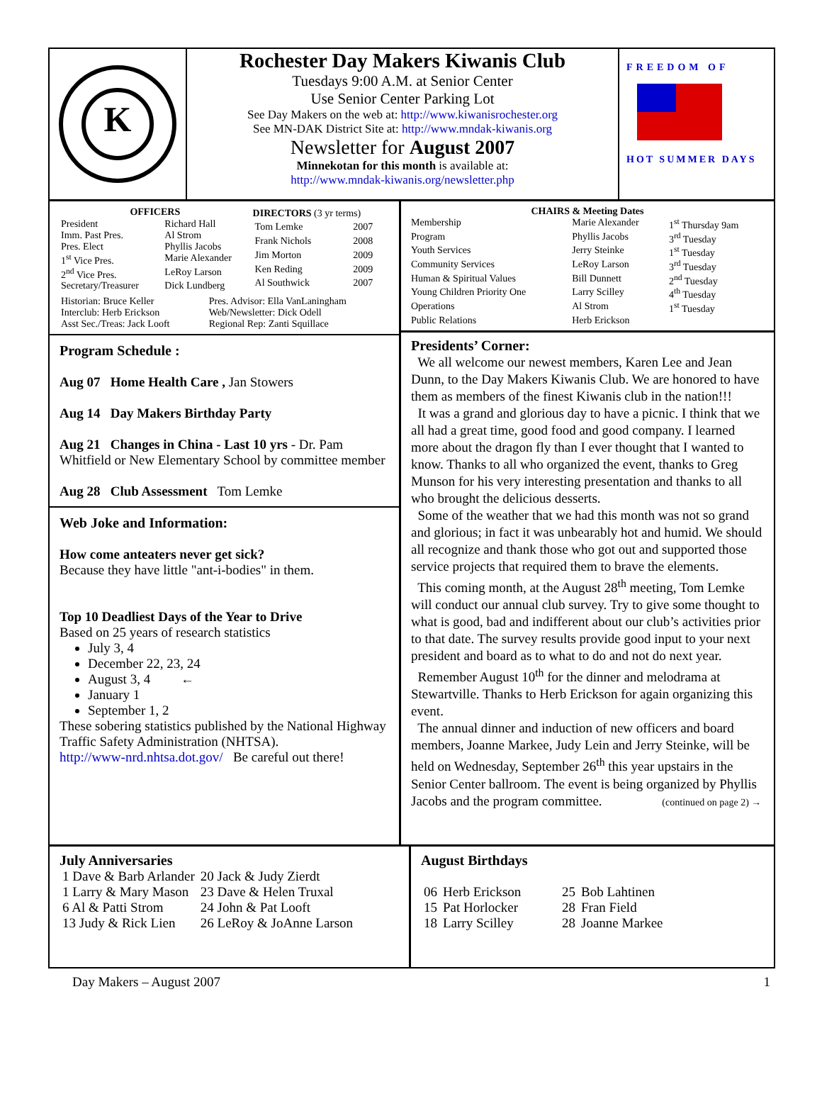K
Rochester Day Makers Kiwanis Club
Tuesdays 9:00 A.M. at Senior Center
Use Senior Center Parking Lot
See Day Makers on the web at: http://www.kiwanisrochester.org
See MN-DAK District Site at: http://www.mndak-kiwanis.org
Newsletter for August 2007
Minnekotan for this month is available at:
http://www.mndak-kiwanis.org/newsletter.php
FREEDOM OF
HOT SUMMER DAYS
| OFFICERS | |
| --- | --- |
| President | Richard Hall |
| Imm. Past Pres. | Al Strom |
| Pres. Elect | Phyllis Jacobs |
| 1<sup>st</sup> Vice Pres. | Marie Alexander |
| 2<sup>nd</sup> Vice Pres. | LeRoy Larson |
| Secretary/Treasurer | Dick Lundberg |
| DIRECTORS (3 yr terms) | |
| --- | --- |
| Tom Lemke | 2007 |
| Frank Nichols | 2008 |
| Jim Morton | 2009 |
| Ken Reding | 2009 |
| Al Southwick | 2007 |
| Historian: Bruce Keller | Pres. Advisor: Ella VanLaningham |
| Interclub: Herb Erickson | Web/Newsletter: Dick Odell |
| Asst Sec./Treas: Jack Looft | Regional Rep: Zanti Squillace |
Program Schedule :
Aug 07 Home Health Care , Jan Stowers
Aug 14 Day Makers Birthday Party
Aug 21 Changes in China - Last 10 yrs - Dr. Pam Whitfield or New Elementary School by committee member
Aug 28 Club Assessment Tom Lemke
Web Joke and Information:
How come anteaters never get sick?
Because they have little "ant-i-bodies" in them.
Top 10 Deadliest Days of the Year to Drive
Based on 25 years of research statistics
July 3, 4
December 22, 23, 24
August 3, 4 ←
January 1
September 1, 2
These sobering statistics published by the National Highway Traffic Safety Administration (NHTSA).
http://www-nrd.nhtsa.dot.gov/ Be careful out there!
CHAIRS & Meeting Dates
| Membership | Marie Alexander | 1<sup>st</sup> Thursday 9am |
| Program | Phyllis Jacobs | 3<sup>rd</sup> Tuesday |
| Youth Services | Jerry Steinke | 1<sup>st</sup> Tuesday |
| Community Services | LeRoy Larson | 3<sup>rd</sup> Tuesday |
| Human & Spiritual Values | Bill Dunnett | 2<sup>nd</sup> Tuesday |
| Young Children Priority One | Larry Scilley | 4<sup>th</sup> Tuesday |
| Operations | Al Strom | 1<sup>st</sup> Tuesday |
| Public Relations | Herb Erickson | |
Presidents’ Corner:
We all welcome our newest members, Karen Lee and Jean Dunn, to the Day Makers Kiwanis Club. We are honored to have them as members of the finest Kiwanis club in the nation!!!
It was a grand and glorious day to have a picnic. I think that we all had a great time, good food and good company. I learned more about the dragon fly than I ever thought that I wanted to know. Thanks to all who organized the event, thanks to Greg Munson for his very interesting presentation and thanks to all who brought the delicious desserts.
Some of the weather that we had this month was not so grand and glorious; in fact it was unbearably hot and humid. We should all recognize and thank those who got out and supported those service projects that required them to brave the elements.
This coming month, at the August 28<sup>th</sup> meeting, Tom Lemke will conduct our annual club survey. Try to give some thought to what is good, bad and indifferent about our club’s activities prior to that date. The survey results provide good input to your next president and board as to what to do and not do next year.
Remember August 10<sup>th</sup> for the dinner and melodrama at Stewartville. Thanks to Herb Erickson for again organizing this event.
The annual dinner and induction of new officers and board members, Joanne Markee, Judy Lein and Jerry Steinke, will be held on Wednesday, September 26<sup>th</sup> this year upstairs in the Senior Center ballroom. The event is being organized by Phyllis Jacobs and the program committee. (continued on page 2) →
July Anniversaries
| 1 Dave & Barb Arlander | 20 Jack & Judy Zierdt |
| 1 Larry & Mary Mason | 23 Dave & Helen Truxal |
| 6 Al & Patti Strom | 24 John & Pat Looft |
| 13 Judy & Rick Lien | 26 LeRoy & JoAnne Larson |
August Birthdays
| 06 | Herb Erickson | 25 | Bob Lahtinen |
| 15 | Pat Horlocker | 28 | Fran Field |
| 18 | Larry Scilley | 28 | Joanne Markee |
Day Makers – August 2007 1